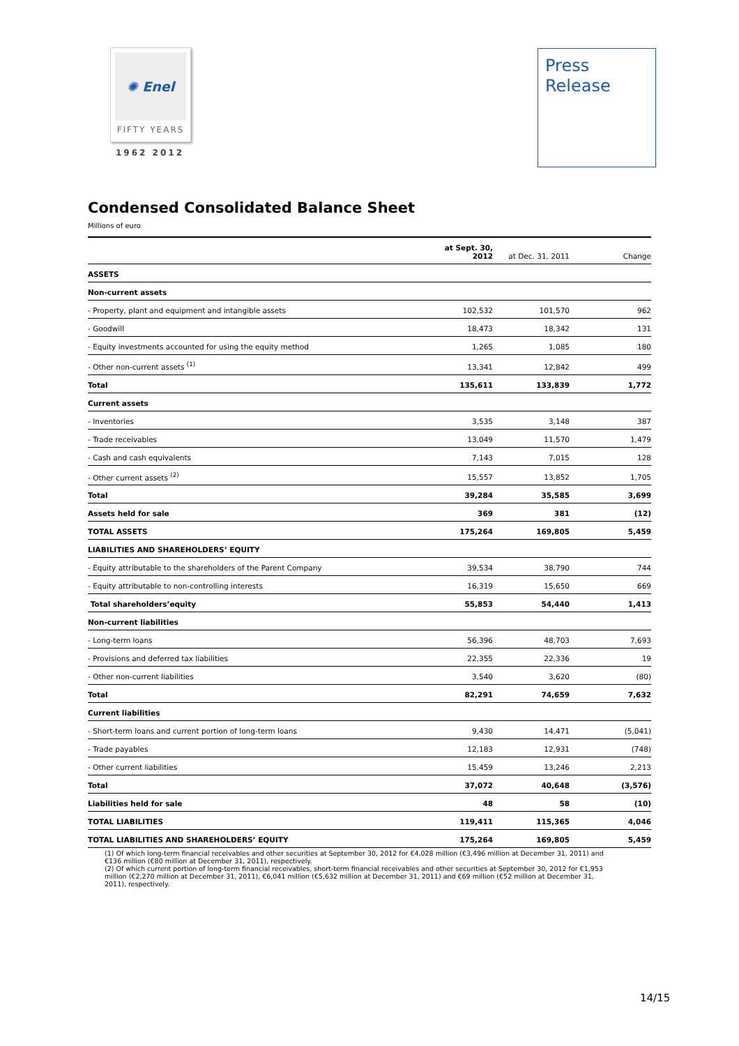✺ Enel
FIFTY YEARS
1962 2012
Press
Release
Condensed Consolidated Balance Sheet
Millions of euro
| | at Sept. 30, 2012 | at Dec. 31, 2011 | Change |
| --- | --- | --- | --- |
| ASSETS | | | |
| Non-current assets | | | |
| - Property, plant and equipment and intangible assets | 102,532 | 101,570 | 962 |
| - Goodwill | 18,473 | 18,342 | 131 |
| - Equity investments accounted for using the equity method | 1,265 | 1,085 | 180 |
| - Other non-current assets <sup>(1)</sup> | 13,341 | 12,842 | 499 |
| Total | 135,611 | 133,839 | 1,772 |
| Current assets | | | |
| - Inventories | 3,535 | 3,148 | 387 |
| - Trade receivables | 13,049 | 11,570 | 1,479 |
| - Cash and cash equivalents | 7,143 | 7,015 | 128 |
| - Other current assets <sup>(2)</sup> | 15,557 | 13,852 | 1,705 |
| Total | 39,284 | 35,585 | 3,699 |
| Assets held for sale | 369 | 381 | (12) |
| TOTAL ASSETS | 175,264 | 169,805 | 5,459 |
| LIABILITIES AND SHAREHOLDERS’ EQUITY | | | |
| - Equity attributable to the shareholders of the Parent Company | 39,534 | 38,790 | 744 |
| - Equity attributable to non-controlling interests | 16,319 | 15,650 | 669 |
| Total shareholders’equity | 55,853 | 54,440 | 1,413 |
| Non-current liabilities | | | |
| - Long-term loans | 56,396 | 48,703 | 7,693 |
| - Provisions and deferred tax liabilities | 22,355 | 22,336 | 19 |
| - Other non-current liabilities | 3,540 | 3,620 | (80) |
| Total | 82,291 | 74,659 | 7,632 |
| Current liabilities | | | |
| - Short-term loans and current portion of long-term loans | 9,430 | 14,471 | (5,041) |
| - Trade payables | 12,183 | 12,931 | (748) |
| - Other current liabilities | 15,459 | 13,246 | 2,213 |
| Total | 37,072 | 40,648 | (3,576) |
| Liabilities held for sale | 48 | 58 | (10) |
| TOTAL LIABILITIES | 119,411 | 115,365 | 4,046 |
| TOTAL LIABILITIES AND SHAREHOLDERS’ EQUITY | 175,264 | 169,805 | 5,459 |
(1) Of which long-term financial receivables and other securities at September 30, 2012 for €4,028 million (€3,496 million at December 31, 2011) and €136 million (€80 million at December 31, 2011), respectively.
(2) Of which current portion of long-term financial receivables, short-term financial receivables and other securities at September 30, 2012 for €1,953 million (€2,270 million at December 31, 2011), €6,041 million (€5,632 million at December 31, 2011) and €69 million (€52 million at December 31, 2011), respectively.
14/15